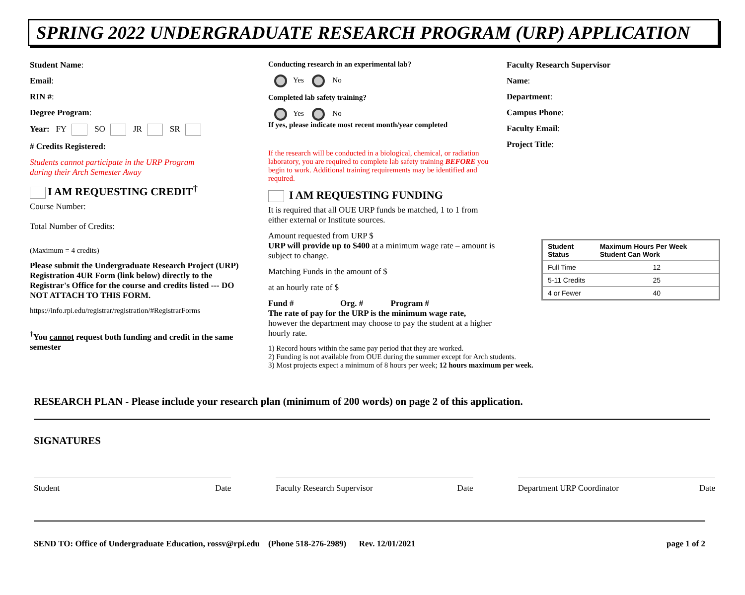SPRING 2022 UNDERGRADUATE RESEARCH PROGRAM (URP) APPLICATION
Student Name:
Email:
RIN #:
Degree Program:
Year: FY SO JR SR
# Credits Registered:
Students cannot participate in the URP Program
during their Arch Semester Away
I AM REQUESTING CREDIT<sup>†</sup>
Course Number:
Total Number of Credits:
(Maximum = 4 credits)
Please submit the Undergraduate Research Project (URP) Registration 4UR Form (link below) directly to the Registrar's Office for the course and credits listed --- DO NOT ATTACH TO THIS FORM.
https://info.rpi.edu/registrar/registration/#RegistrarForms
<sup>†</sup> You cannot request both funding and credit in the same semester
Conducting research in an experimental lab?
Yes No
Completed lab safety training?
Yes No
If yes, please indicate most recent month/year completed
If the research will be conducted in a biological, chemical, or radiation laboratory, you are required to complete lab safety training BEFORE you begin to work. Additional training requirements may be identified and required.
I AM REQUESTING FUNDING
It is required that all OUE URP funds be matched, 1 to 1 from either external or Institute sources.
Amount requested from URP $
URP will provide up to $400 at a minimum wage rate – amount is subject to change.
Matching Funds in the amount of $
at an hourly rate of $
Fund # Org. # Program #
The rate of pay for the URP is the minimum wage rate, however the department may choose to pay the student at a higher hourly rate.
1) Record hours within the same pay period that they are worked.
2) Funding is not available from OUE during the summer except for Arch students.
3) Most projects expect a minimum of 8 hours per week; 12 hours maximum per week.
Faculty Research Supervisor
Name:
Department:
Campus Phone:
Faculty Email:
Project Title:
| Student Status | Maximum Hours Per Week Student Can Work |
| --- | --- |
| Full Time | 12 |
| 5-11 Credits | 25 |
| 4 or Fewer | 40 |
RESEARCH PLAN - Please include your research plan (minimum of 200 words) on page 2 of this application.
SIGNATURES
Student Date Faculty Research Supervisor Date
Department URP Coordinator Date
SEND TO: Office of Undergraduate Education, rossv@rpi.edu (Phone 518-276-2989) Rev. 12/01/2021 page 1 of 2